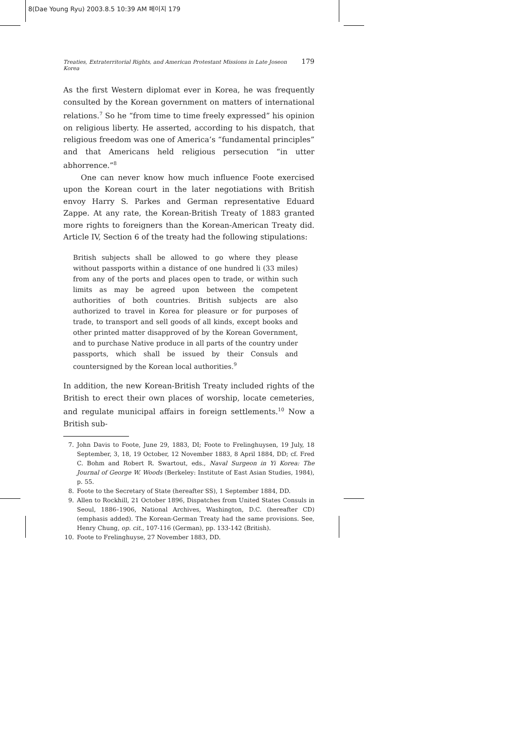8(Dae Young Ryu) 2003.8.5 10:39 AM 페이지 179
Treaties, Extraterritorial Rights, and American Protestant Missions in Late Joseon Korea 179
As the first Western diplomat ever in Korea, he was frequently consulted by the Korean government on matters of international relations.<sup>7</sup> So he “from time to time freely expressed” his opinion on religious liberty. He asserted, according to his dispatch, that religious freedom was one of America’s “fundamental principles” and that Americans held religious persecution “in utter abhorrence.”<sup>8</sup>
One can never know how much influence Foote exercised upon the Korean court in the later negotiations with British envoy Harry S. Parkes and German representative Eduard Zappe. At any rate, the Korean-British Treaty of 1883 granted more rights to foreigners than the Korean-American Treaty did. Article IV, Section 6 of the treaty had the following stipulations:
British subjects shall be allowed to go where they please without passports within a distance of one hundred li (33 miles) from any of the ports and places open to trade, or within such limits as may be agreed upon between the competent authorities of both countries. British subjects are also authorized to travel in Korea for pleasure or for purposes of trade, to transport and sell goods of all kinds, except books and other printed matter disapproved of by the Korean Government, and to purchase Native produce in all parts of the country under passports, which shall be issued by their Consuls and countersigned by the Korean local authorities.<sup>9</sup>
In addition, the new Korean-British Treaty included rights of the British to erect their own places of worship, locate cemeteries, and regulate municipal affairs in foreign settlements.<sup>10</sup> Now a British sub-
7. John Davis to Foote, June 29, 1883, DI; Foote to Frelinghuysen, 19 July, 18 September, 3, 18, 19 October, 12 November 1883, 8 April 1884, DD; cf. Fred C. Bohm and Robert R. Swartout, eds., Naval Surgeon in Yi Korea: The Journal of George W. Woods (Berkeley: Institute of East Asian Studies, 1984), p. 55.
8. Foote to the Secretary of State (hereafter SS), 1 September 1884, DD.
9. Allen to Rockhill, 21 October 1896, Dispatches from United States Consuls in Seoul, 1886–1906, National Archives, Washington, D.C. (hereafter CD) (emphasis added). The Korean-German Treaty had the same provisions. See, Henry Chung, op. cit., 107-116 (German), pp. 133-142 (British).
10. Foote to Frelinghuyse, 27 November 1883, DD.